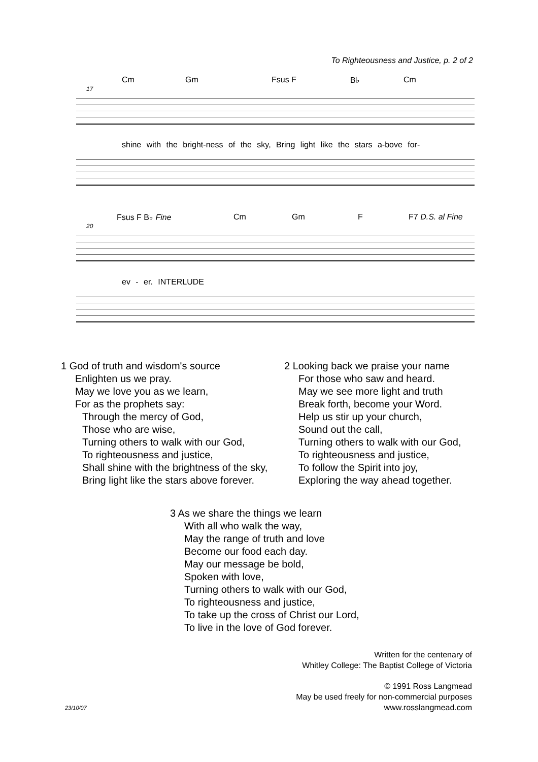To Righteousness and Justice, p. 2 of 2
Cm Gm Fsus F B♭ Cm
17
shine with the bright-ness of the sky, Bring light like the stars a-bove for-
Fsus F B♭ Fine Cm Gm F F7 D.S. al Fine
20
ev - er. INTERLUDE
1 God of truth and wisdom's source
Enlighten us we pray.
May we love you as we learn,
For as the prophets say:
Through the mercy of God,
Those who are wise,
Turning others to walk with our God,
To righteousness and justice,
Shall shine with the brightness of the sky,
Bring light like the stars above forever.
2 Looking back we praise your name
For those who saw and heard.
May we see more light and truth
Break forth, become your Word.
Help us stir up your church,
Sound out the call,
Turning others to walk with our God,
To righteousness and justice,
To follow the Spirit into joy,
Exploring the way ahead together.
3 As we share the things we learn
With all who walk the way,
May the range of truth and love
Become our food each day.
May our message be bold,
Spoken with love,
Turning others to walk with our God,
To righteousness and justice,
To take up the cross of Christ our Lord,
To live in the love of God forever.
Written for the centenary of
Whitley College: The Baptist College of Victoria
© 1991 Ross Langmead
May be used freely for non-commercial purposes
www.rosslangmead.com
23/10/07